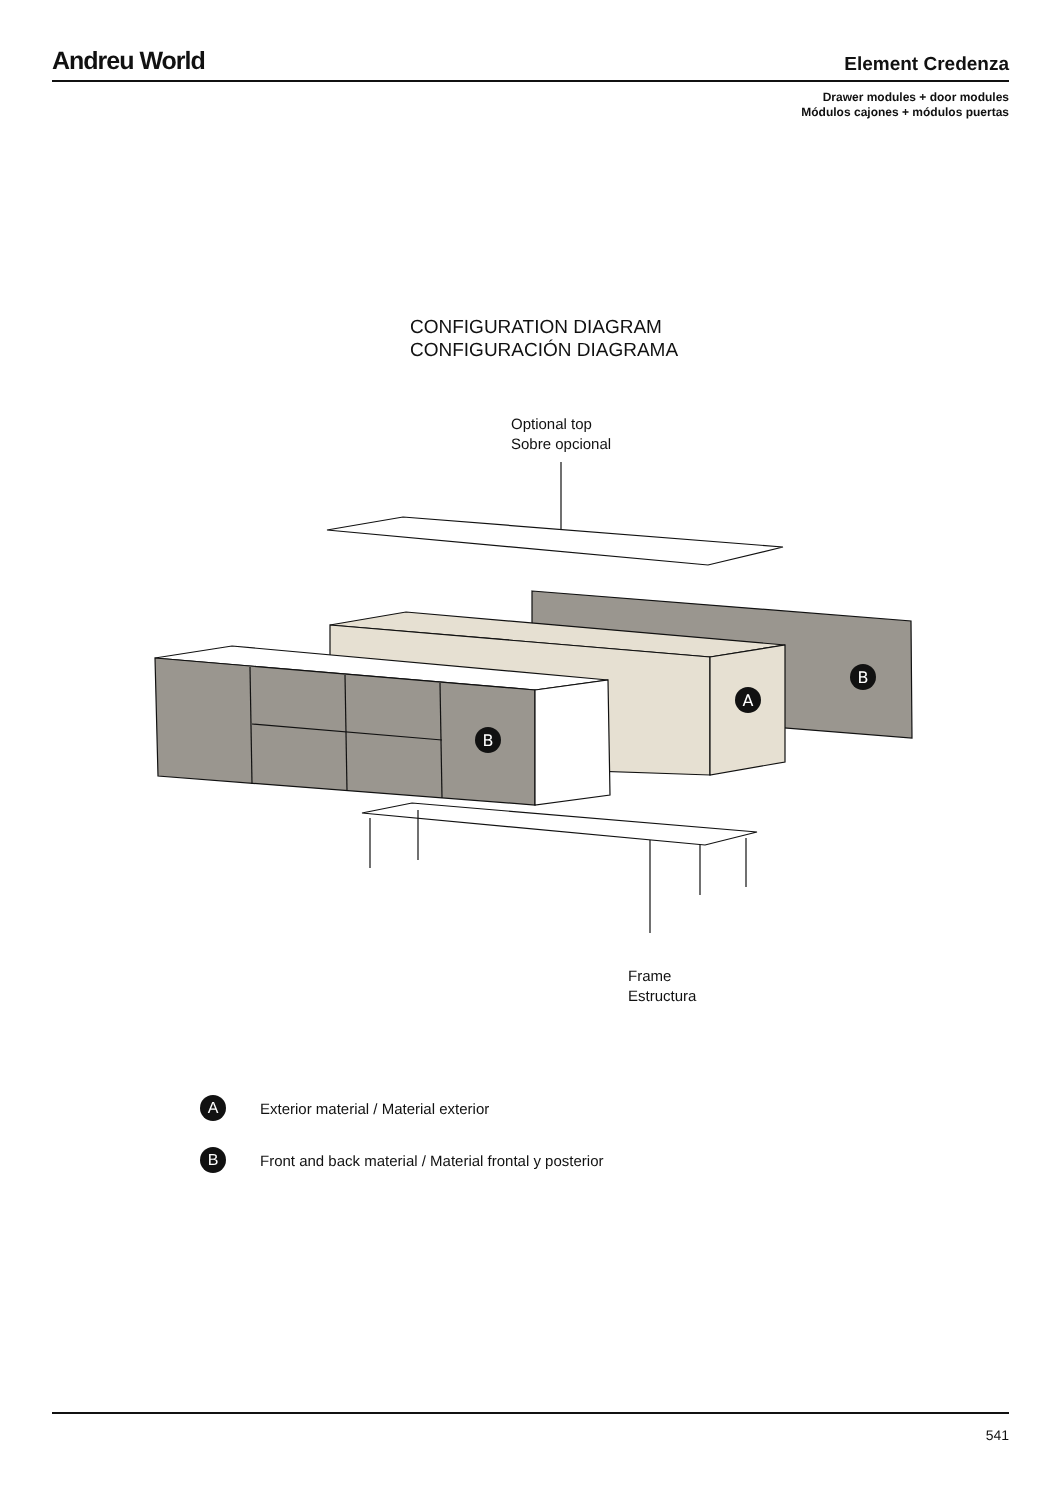Andreu World
Element Credenza
Drawer modules + door modules
Módulos cajones + módulos puertas
CONFIGURATION DIAGRAM
CONFIGURACIÓN DIAGRAMA
Optional top
Sobre opcional
B
A
B
Frame
Estructura
A
Exterior material / Material exterior
B
Front and back material / Material frontal y posterior
541